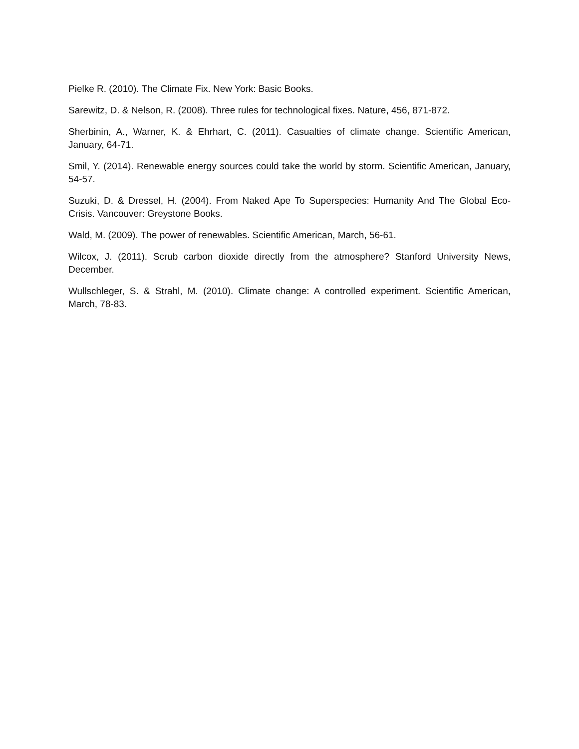Pielke R. (2010). The Climate Fix. New York: Basic Books.
Sarewitz, D. & Nelson, R. (2008). Three rules for technological fixes. Nature, 456, 871-872.
Sherbinin, A., Warner, K. & Ehrhart, C. (2011). Casualties of climate change. Scientific American, January, 64-71.
Smil, Y. (2014). Renewable energy sources could take the world by storm. Scientific American, January, 54-57.
Suzuki, D. & Dressel, H. (2004). From Naked Ape To Superspecies: Humanity And The Global Eco-Crisis. Vancouver: Greystone Books.
Wald, M. (2009). The power of renewables. Scientific American, March, 56-61.
Wilcox, J. (2011). Scrub carbon dioxide directly from the atmosphere? Stanford University News, December.
Wullschleger, S. & Strahl, M. (2010). Climate change: A controlled experiment. Scientific American, March, 78-83.